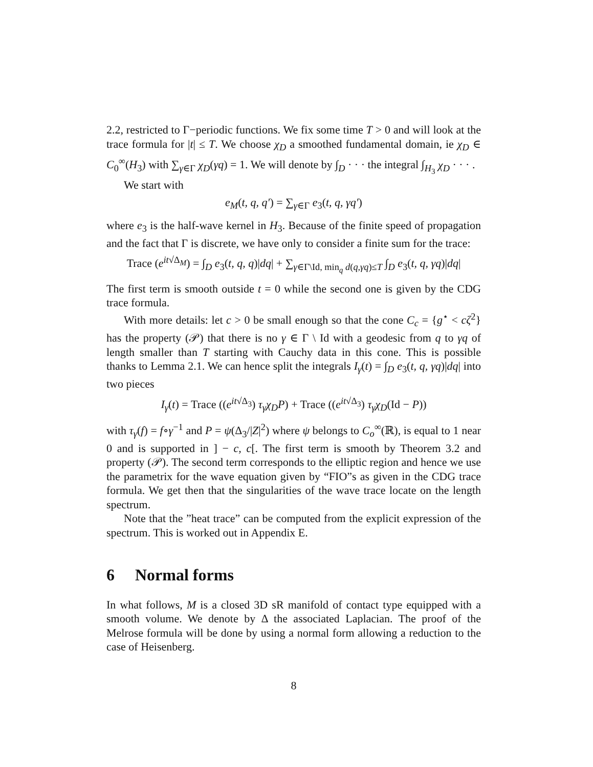2.2, restricted to Γ−periodic functions. We fix some time T > 0 and will look at the trace formula for |t| ≤ T. We choose χ<sub>D</sub> a smoothed fundamental domain, ie χ<sub>D</sub> ∈ C<sub>0</sub><sup>∞</sup>(H<sub>3</sub>) with ∑<sub>γ∈Γ</sub> χ<sub>D</sub>(γq) = 1. We will denote by ∫<sub>D</sub> · · · the integral ∫<sub>H<sub>3</sub></sub> χ<sub>D</sub> · · · .
We start with
e<sub>M</sub>(t, q, q′) = ∑<sub>γ∈Γ</sub> e<sub>3</sub>(t, q, γq′)
where e<sub>3</sub> is the half-wave kernel in H<sub>3</sub>. Because of the finite speed of propagation and the fact that Γ is discrete, we have only to consider a finite sum for the trace:
Trace (e<sup>it√Δ<sub>M</sub></sup>) = ∫<sub>D</sub> e<sub>3</sub>(t, q, q)|dq| + ∑<sub>γ∈Γ\Id, min<sub>q</sub> d(q,γq)≤T</sub> ∫<sub>D</sub> e<sub>3</sub>(t, q, γq)|dq|
The first term is smooth outside t = 0 while the second one is given by the CDG trace formula.
With more details: let c > 0 be small enough so that the cone C<sub>c</sub> = {g<sup>⋆</sup> < cζ<sup>2</sup>} has the property (𝒫) that there is no γ ∈ Γ \ Id with a geodesic from q to γq of length smaller than T starting with Cauchy data in this cone. This is possible thanks to Lemma 2.1. We can hence split the integrals I<sub>γ</sub>(t) = ∫<sub>D</sub> e<sub>3</sub>(t, q, γq)|dq| into two pieces
I<sub>γ</sub>(t) = Trace ((e<sup>it√Δ<sub>3</sub></sup>) τ<sub>γ</sub>χ<sub>D</sub>P) + Trace ((e<sup>it√Δ<sub>3</sub></sup>) τ<sub>γ</sub>χ<sub>D</sub>(Id − P))
with τ<sub>γ</sub>(f) = f∘γ<sup>−1</sup> and P = ψ(Δ<sub>3</sub>/|Z|<sup>2</sup>) where ψ belongs to C<sub>o</sub><sup>∞</sup>(ℝ), is equal to 1 near 0 and is supported in ] − c, c[. The first term is smooth by Theorem 3.2 and property (𝒫). The second term corresponds to the elliptic region and hence we use the parametrix for the wave equation given by “FIO”s as given in the CDG trace formula. We get then that the singularities of the wave trace locate on the length spectrum.
Note that the ”heat trace” can be computed from the explicit expression of the spectrum. This is worked out in Appendix E.
6 Normal forms
In what follows, M is a closed 3D sR manifold of contact type equipped with a smooth volume. We denote by Δ the associated Laplacian. The proof of the Melrose formula will be done by using a normal form allowing a reduction to the case of Heisenberg.
8